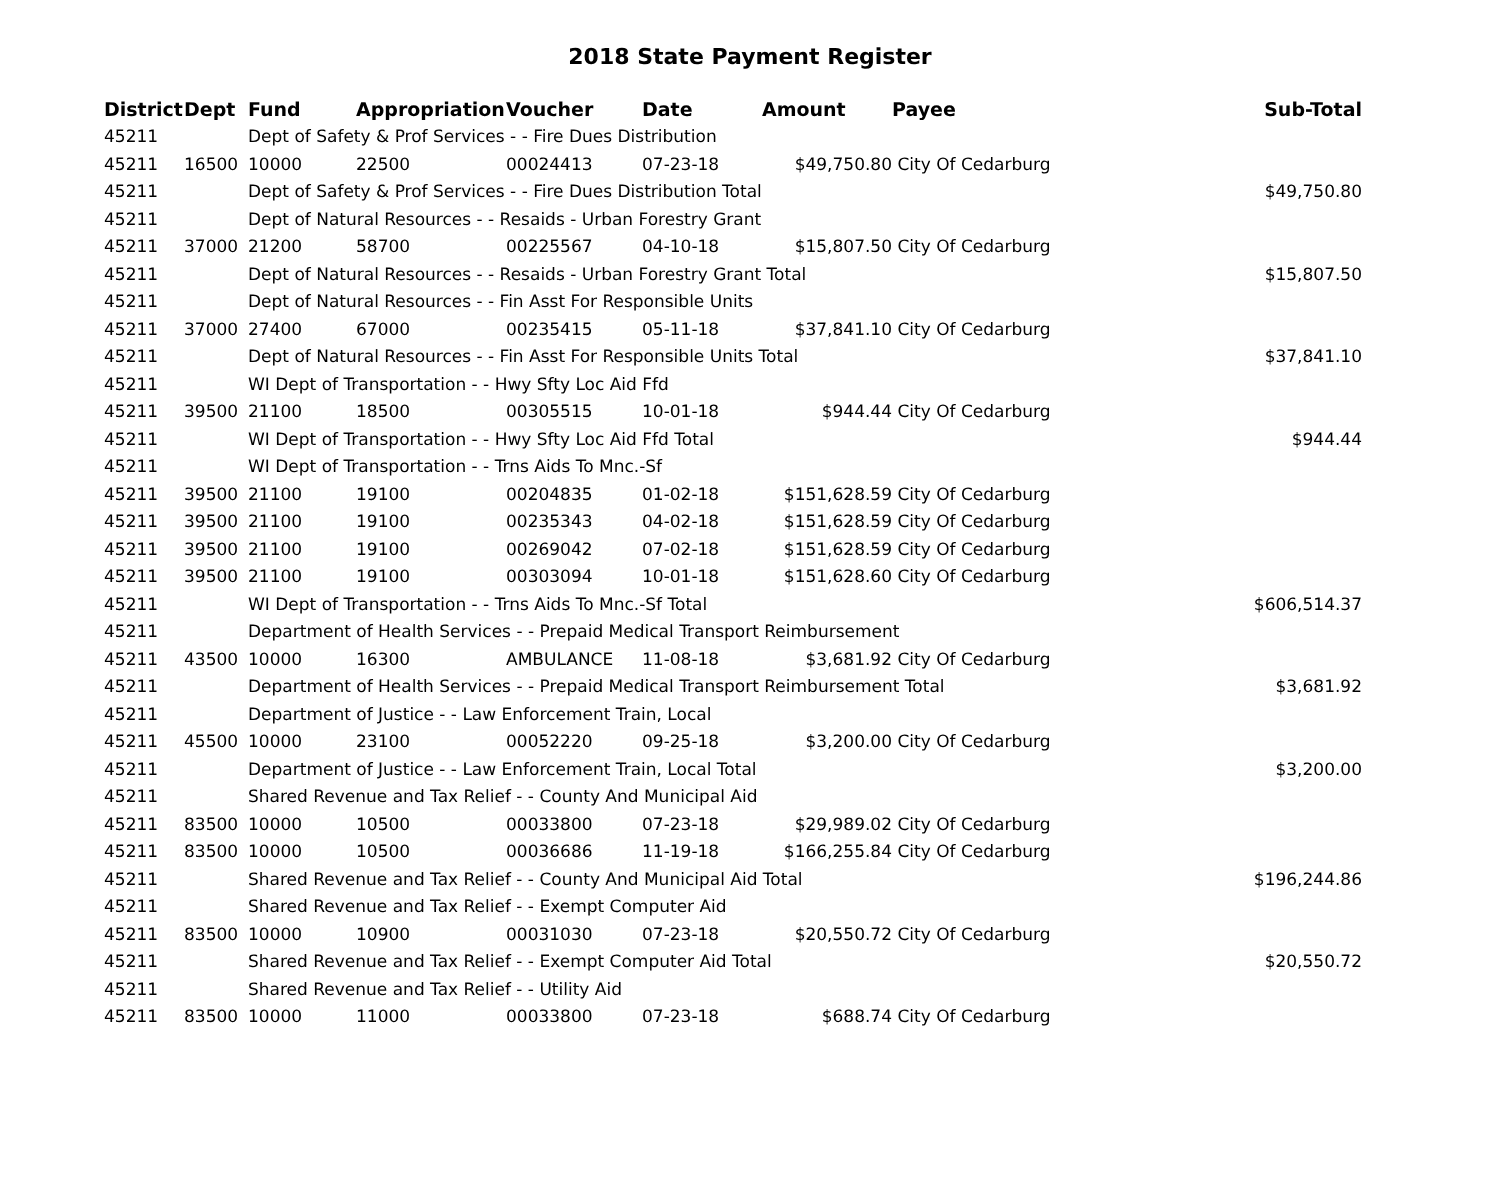2018 State Payment Register
| District | Dept | Fund | Appropriation | Voucher | Date | Amount | Payee | Sub-Total |
| --- | --- | --- | --- | --- | --- | --- | --- | --- |
| 45211 | | Dept of Safety & Prof Services - - Fire Dues Distribution | | | | | | |
| 45211 | 16500 | 10000 | 22500 | 00024413 | 07-23-18 | $49,750.80 | City Of Cedarburg | |
| 45211 | | Dept of Safety & Prof Services - - Fire Dues Distribution Total | | | | | | $49,750.80 |
| 45211 | | Dept of Natural Resources - - Resaids - Urban Forestry Grant | | | | | | |
| 45211 | 37000 | 21200 | 58700 | 00225567 | 04-10-18 | $15,807.50 | City Of Cedarburg | |
| 45211 | | Dept of Natural Resources - - Resaids - Urban Forestry Grant Total | | | | | | $15,807.50 |
| 45211 | | Dept of Natural Resources - - Fin Asst For Responsible Units | | | | | | |
| 45211 | 37000 | 27400 | 67000 | 00235415 | 05-11-18 | $37,841.10 | City Of Cedarburg | |
| 45211 | | Dept of Natural Resources - - Fin Asst For Responsible Units Total | | | | | | $37,841.10 |
| 45211 | | WI Dept of Transportation - - Hwy Sfty Loc Aid Ffd | | | | | | |
| 45211 | 39500 | 21100 | 18500 | 00305515 | 10-01-18 | $944.44 | City Of Cedarburg | |
| 45211 | | WI Dept of Transportation - - Hwy Sfty Loc Aid Ffd Total | | | | | | $944.44 |
| 45211 | | WI Dept of Transportation - - Trns Aids To Mnc.-Sf | | | | | | |
| 45211 | 39500 | 21100 | 19100 | 00204835 | 01-02-18 | $151,628.59 | City Of Cedarburg | |
| 45211 | 39500 | 21100 | 19100 | 00235343 | 04-02-18 | $151,628.59 | City Of Cedarburg | |
| 45211 | 39500 | 21100 | 19100 | 00269042 | 07-02-18 | $151,628.59 | City Of Cedarburg | |
| 45211 | 39500 | 21100 | 19100 | 00303094 | 10-01-18 | $151,628.60 | City Of Cedarburg | |
| 45211 | | WI Dept of Transportation - - Trns Aids To Mnc.-Sf Total | | | | | | $606,514.37 |
| 45211 | | Department of Health Services - - Prepaid Medical Transport Reimbursement | | | | | | |
| 45211 | 43500 | 10000 | 16300 | AMBULANCE | 11-08-18 | $3,681.92 | City Of Cedarburg | |
| 45211 | | Department of Health Services - - Prepaid Medical Transport Reimbursement Total | | | | | | $3,681.92 |
| 45211 | | Department of Justice - - Law Enforcement Train, Local | | | | | | |
| 45211 | 45500 | 10000 | 23100 | 00052220 | 09-25-18 | $3,200.00 | City Of Cedarburg | |
| 45211 | | Department of Justice - - Law Enforcement Train, Local Total | | | | | | $3,200.00 |
| 45211 | | Shared Revenue and Tax Relief - - County And Municipal Aid | | | | | | |
| 45211 | 83500 | 10000 | 10500 | 00033800 | 07-23-18 | $29,989.02 | City Of Cedarburg | |
| 45211 | 83500 | 10000 | 10500 | 00036686 | 11-19-18 | $166,255.84 | City Of Cedarburg | |
| 45211 | | Shared Revenue and Tax Relief - - County And Municipal Aid Total | | | | | | $196,244.86 |
| 45211 | | Shared Revenue and Tax Relief - - Exempt Computer Aid | | | | | | |
| 45211 | 83500 | 10000 | 10900 | 00031030 | 07-23-18 | $20,550.72 | City Of Cedarburg | |
| 45211 | | Shared Revenue and Tax Relief - - Exempt Computer Aid Total | | | | | | $20,550.72 |
| 45211 | | Shared Revenue and Tax Relief - - Utility Aid | | | | | | |
| 45211 | 83500 | 10000 | 11000 | 00033800 | 07-23-18 | $688.74 | City Of Cedarburg | |